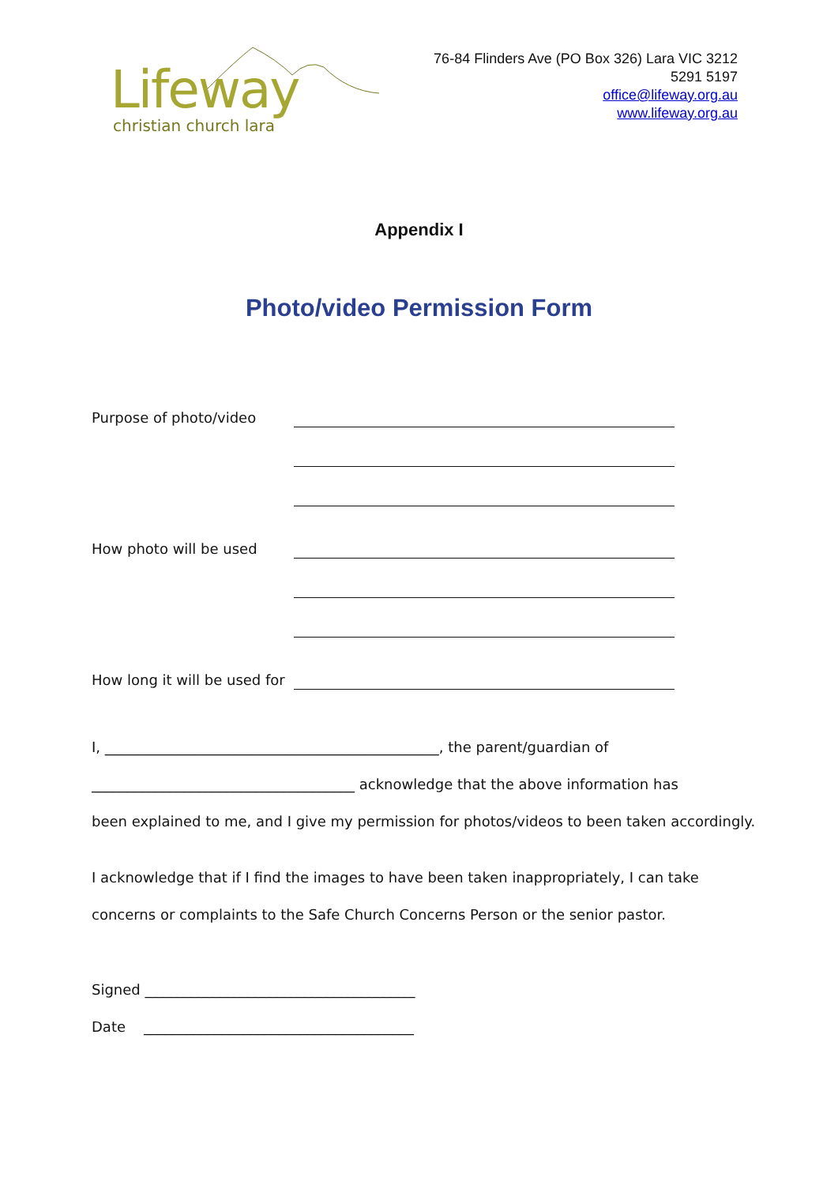Lifeway
christian church lara
76-84 Flinders Ave (PO Box 326) Lara VIC 3212
5291 5197
office@lifeway.org.au
www.lifeway.org.au
Appendix I
Photo/video Permission Form
Purpose of photo/video
How photo will be used
How long it will be used for
I, _______________________________________________, the parent/guardian of
_____________________________________ acknowledge that the above information has
been explained to me, and I give my permission for photos/videos to been taken accordingly.
I acknowledge that if I find the images to have been taken inappropriately, I can take
concerns or complaints to the Safe Church Concerns Person or the senior pastor.
Signed ______________________________________
Date ______________________________________